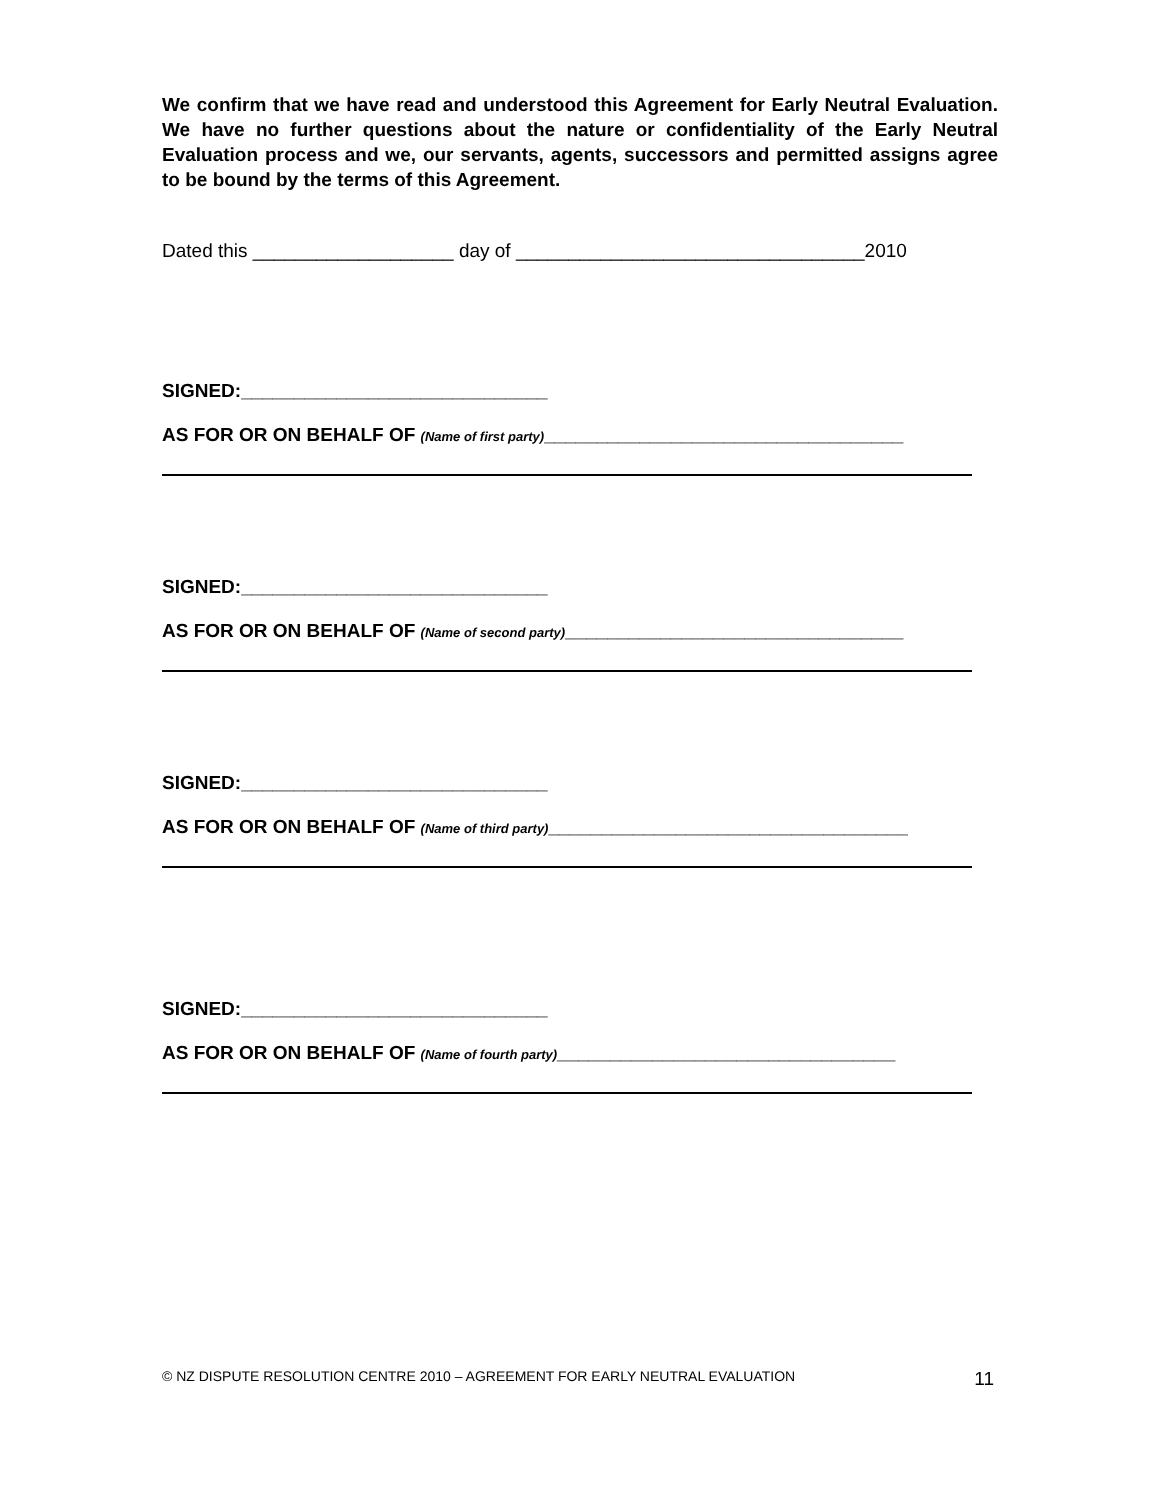We confirm that we have read and understood this Agreement for Early Neutral Evaluation. We have no further questions about the nature or confidentiality of the Early Neutral Evaluation process and we, our servants, agents, successors and permitted assigns agree to be bound by the terms of this Agreement.
Dated this ___________________ day of _________________________________2010
SIGNED:_____________________________
AS FOR OR ON BEHALF OF (Name of first party)__________________________________
SIGNED:_____________________________
AS FOR OR ON BEHALF OF (Name of second party)________________________________
SIGNED:_____________________________
AS FOR OR ON BEHALF OF (Name of third party)__________________________________
SIGNED:_____________________________
AS FOR OR ON BEHALF OF (Name of fourth party)________________________________
© NZ DISPUTE RESOLUTION CENTRE 2010 – AGREEMENT FOR EARLY NEUTRAL EVALUATION 11